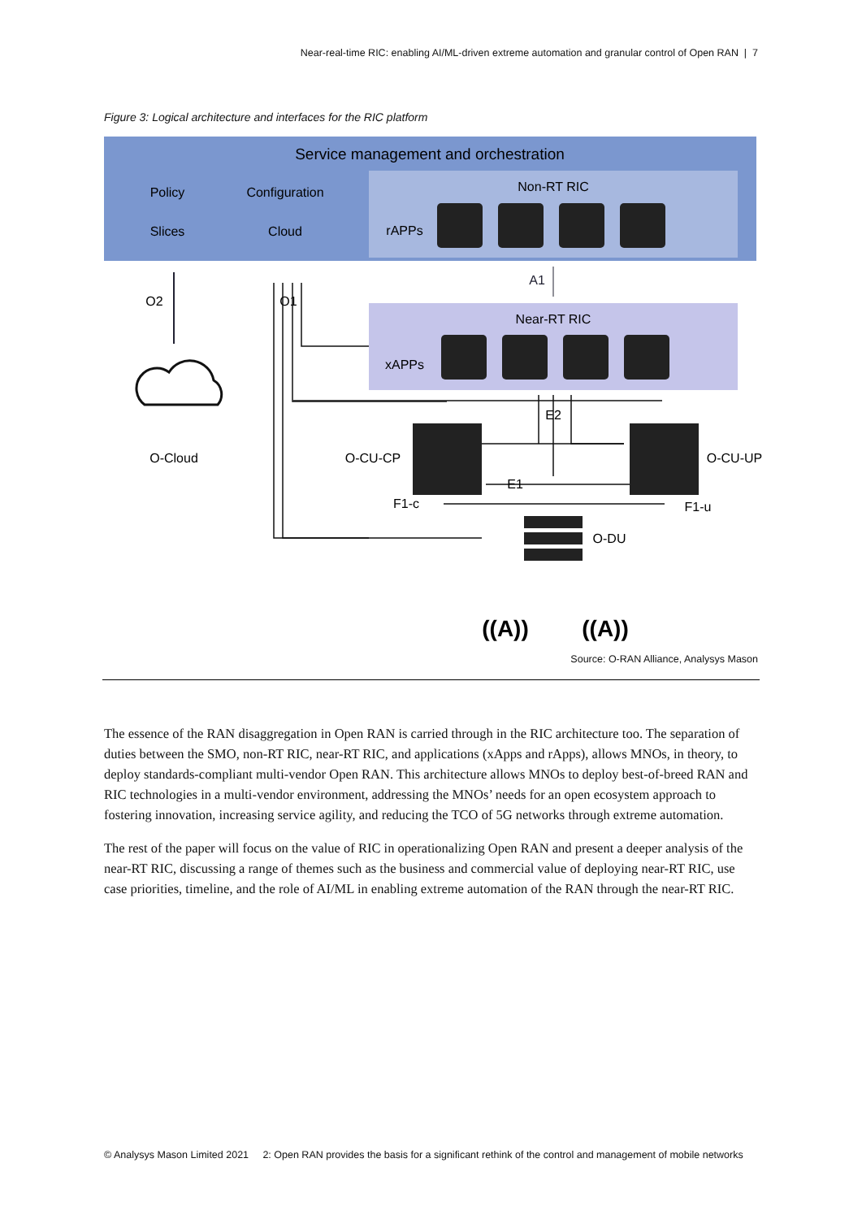Near-real-time RIC: enabling AI/ML-driven extreme automation and granular control of Open RAN | 7
Figure 3: Logical architecture and interfaces for the RIC platform
Service management and orchestration
Policy
Configuration
Slices
Cloud
Non-RT RIC
rAPPs
Near-RT RIC
xAPPs
O2
O1
A1
O-Cloud
O-CU-CP
O-CU-UP
E2
E1
F1-c
F1-u
O-DU
((A))
((A))
Source: O-RAN Alliance, Analysys Mason
The essence of the RAN disaggregation in Open RAN is carried through in the RIC architecture too. The separation of duties between the SMO, non-RT RIC, near-RT RIC, and applications (xApps and rApps), allows MNOs, in theory, to deploy standards-compliant multi-vendor Open RAN. This architecture allows MNOs to deploy best-of-breed RAN and RIC technologies in a multi-vendor environment, addressing the MNOs’ needs for an open ecosystem approach to fostering innovation, increasing service agility, and reducing the TCO of 5G networks through extreme automation.
The rest of the paper will focus on the value of RIC in operationalizing Open RAN and present a deeper analysis of the near-RT RIC, discussing a range of themes such as the business and commercial value of deploying near-RT RIC, use case priorities, timeline, and the role of AI/ML in enabling extreme automation of the RAN through the near-RT RIC.
© Analysys Mason Limited 2021 2: Open RAN provides the basis for a significant rethink of the control and management of mobile networks